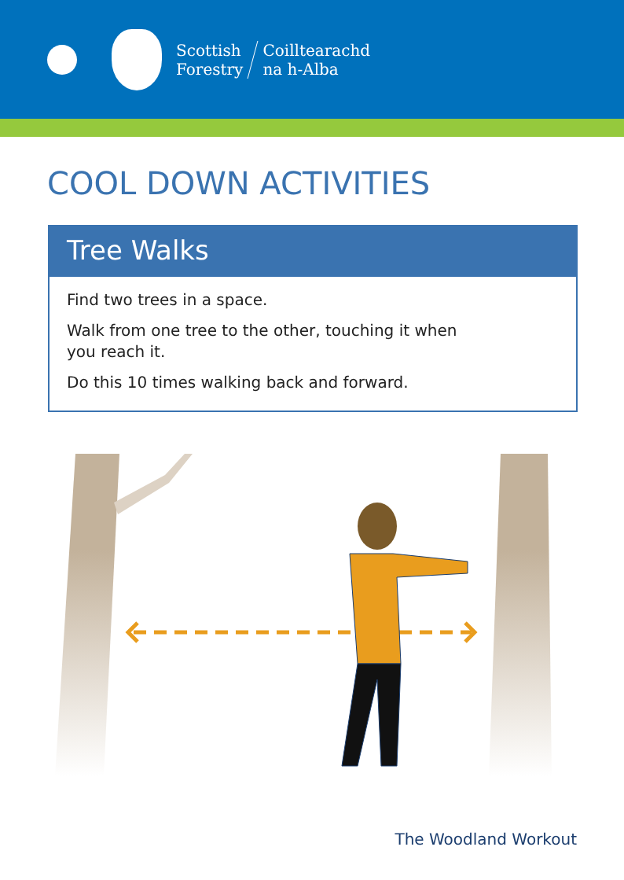Scottish
Forestry
Coilltearachd
na h-Alba
COOL DOWN ACTIVITIES
Tree Walks
Find two trees in a space.
Walk from one tree to the other, touching it when you reach it.
Do this 10 times walking back and forward.
The Woodland Workout